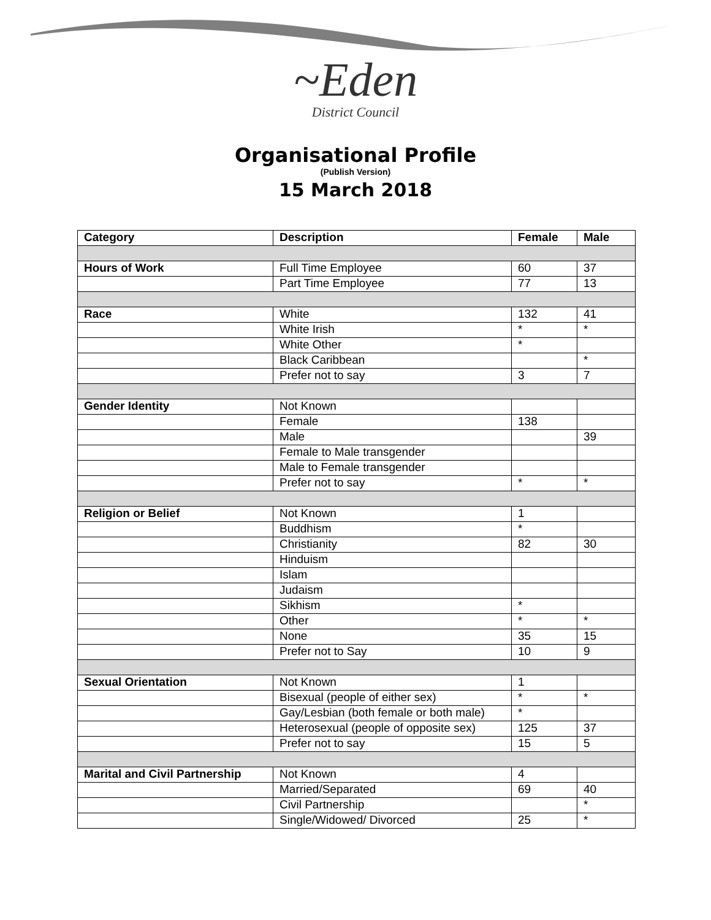~Eden
District Council
Organisational Profile
(Publish Version)
15 March 2018
| Category | Description | Female | Male |
| --- | --- | --- | --- |
| Hours of Work | Full Time Employee | 60 | 37 |
| | Part Time Employee | 77 | 13 |
| Race | White | 132 | 41 |
| | White Irish | * | * |
| | White Other | * | |
| | Black Caribbean | | * |
| | Prefer not to say | 3 | 7 |
| Gender Identity | Not Known | | |
| | Female | 138 | |
| | Male | | 39 |
| | Female to Male transgender | | |
| | Male to Female transgender | | |
| | Prefer not to say | * | * |
| Religion or Belief | Not Known | 1 | |
| | Buddhism | * | |
| | Christianity | 82 | 30 |
| | Hinduism | | |
| | Islam | | |
| | Judaism | | |
| | Sikhism | * | |
| | Other | * | * |
| | None | 35 | 15 |
| | Prefer not to Say | 10 | 9 |
| Sexual Orientation | Not Known | 1 | |
| | Bisexual (people of either sex) | * | * |
| | Gay/Lesbian (both female or both male) | * | |
| | Heterosexual (people of opposite sex) | 125 | 37 |
| | Prefer not to say | 15 | 5 |
| Marital and Civil Partnership | Not Known | 4 | |
| | Married/Separated | 69 | 40 |
| | Civil Partnership | | * |
| | Single/Widowed/ Divorced | 25 | * |